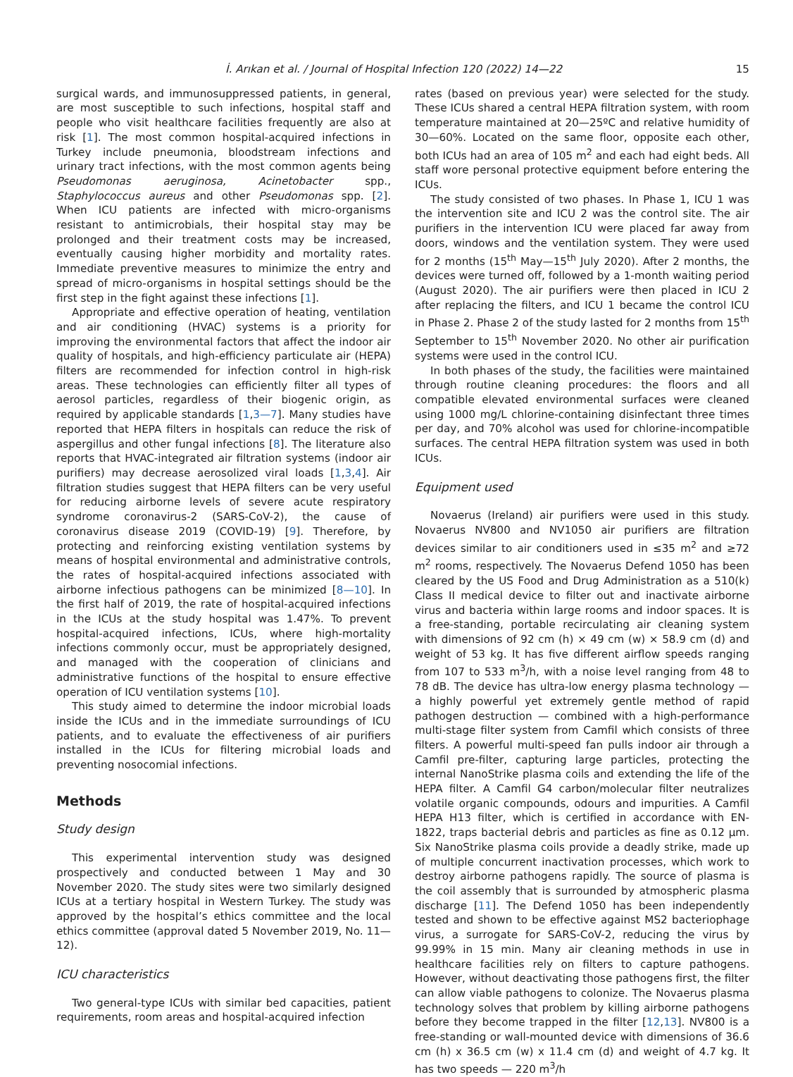İ. Arıkan et al. / Journal of Hospital Infection 120 (2022) 14—22 15
surgical wards, and immunosuppressed patients, in general, are most susceptible to such infections, hospital staff and people who visit healthcare facilities frequently are also at risk [1]. The most common hospital-acquired infections in Turkey include pneumonia, bloodstream infections and urinary tract infections, with the most common agents being Pseudomonas aeruginosa, Acinetobacter spp., Staphylococcus aureus and other Pseudomonas spp. [2]. When ICU patients are infected with micro-organisms resistant to antimicrobials, their hospital stay may be prolonged and their treatment costs may be increased, eventually causing higher morbidity and mortality rates. Immediate preventive measures to minimize the entry and spread of micro-organisms in hospital settings should be the first step in the fight against these infections [1].
Appropriate and effective operation of heating, ventilation and air conditioning (HVAC) systems is a priority for improving the environmental factors that affect the indoor air quality of hospitals, and high-efficiency particulate air (HEPA) filters are recommended for infection control in high-risk areas. These technologies can efficiently filter all types of aerosol particles, regardless of their biogenic origin, as required by applicable standards [1,3—7]. Many studies have reported that HEPA filters in hospitals can reduce the risk of aspergillus and other fungal infections [8]. The literature also reports that HVAC-integrated air filtration systems (indoor air purifiers) may decrease aerosolized viral loads [1,3,4]. Air filtration studies suggest that HEPA filters can be very useful for reducing airborne levels of severe acute respiratory syndrome coronavirus-2 (SARS-CoV-2), the cause of coronavirus disease 2019 (COVID-19) [9]. Therefore, by protecting and reinforcing existing ventilation systems by means of hospital environmental and administrative controls, the rates of hospital-acquired infections associated with airborne infectious pathogens can be minimized [8—10]. In the first half of 2019, the rate of hospital-acquired infections in the ICUs at the study hospital was 1.47%. To prevent hospital-acquired infections, ICUs, where high-mortality infections commonly occur, must be appropriately designed, and managed with the cooperation of clinicians and administrative functions of the hospital to ensure effective operation of ICU ventilation systems [10].
This study aimed to determine the indoor microbial loads inside the ICUs and in the immediate surroundings of ICU patients, and to evaluate the effectiveness of air purifiers installed in the ICUs for filtering microbial loads and preventing nosocomial infections.
Methods
Study design
This experimental intervention study was designed prospectively and conducted between 1 May and 30 November 2020. The study sites were two similarly designed ICUs at a tertiary hospital in Western Turkey. The study was approved by the hospital’s ethics committee and the local ethics committee (approval dated 5 November 2019, No. 11—12).
ICU characteristics
Two general-type ICUs with similar bed capacities, patient requirements, room areas and hospital-acquired infection
rates (based on previous year) were selected for the study. These ICUs shared a central HEPA filtration system, with room temperature maintained at 20—25ºC and relative humidity of 30—60%. Located on the same floor, opposite each other, both ICUs had an area of 105 m<sup>2</sup> and each had eight beds. All staff wore personal protective equipment before entering the ICUs.
The study consisted of two phases. In Phase 1, ICU 1 was the intervention site and ICU 2 was the control site. The air purifiers in the intervention ICU were placed far away from doors, windows and the ventilation system. They were used for 2 months (15<sup>th</sup> May—15<sup>th</sup> July 2020). After 2 months, the devices were turned off, followed by a 1-month waiting period (August 2020). The air purifiers were then placed in ICU 2 after replacing the filters, and ICU 1 became the control ICU in Phase 2. Phase 2 of the study lasted for 2 months from 15<sup>th</sup> September to 15<sup>th</sup> November 2020. No other air purification systems were used in the control ICU.
In both phases of the study, the facilities were maintained through routine cleaning procedures: the floors and all compatible elevated environmental surfaces were cleaned using 1000 mg/L chlorine-containing disinfectant three times per day, and 70% alcohol was used for chlorine-incompatible surfaces. The central HEPA filtration system was used in both ICUs.
Equipment used
Novaerus (Ireland) air purifiers were used in this study. Novaerus NV800 and NV1050 air purifiers are filtration devices similar to air conditioners used in ≤35 m<sup>2</sup> and ≥72 m<sup>2</sup> rooms, respectively. The Novaerus Defend 1050 has been cleared by the US Food and Drug Administration as a 510(k) Class II medical device to filter out and inactivate airborne virus and bacteria within large rooms and indoor spaces. It is a free-standing, portable recirculating air cleaning system with dimensions of 92 cm (h) × 49 cm (w) × 58.9 cm (d) and weight of 53 kg. It has five different airflow speeds ranging from 107 to 533 m<sup>3</sup>/h, with a noise level ranging from 48 to 78 dB. The device has ultra-low energy plasma technology — a highly powerful yet extremely gentle method of rapid pathogen destruction — combined with a high-performance multi-stage filter system from Camfil which consists of three filters. A powerful multi-speed fan pulls indoor air through a Camfil pre-filter, capturing large particles, protecting the internal NanoStrike plasma coils and extending the life of the HEPA filter. A Camfil G4 carbon/molecular filter neutralizes volatile organic compounds, odours and impurities. A Camfil HEPA H13 filter, which is certified in accordance with EN-1822, traps bacterial debris and particles as fine as 0.12 μm. Six NanoStrike plasma coils provide a deadly strike, made up of multiple concurrent inactivation processes, which work to destroy airborne pathogens rapidly. The source of plasma is the coil assembly that is surrounded by atmospheric plasma discharge [11]. The Defend 1050 has been independently tested and shown to be effective against MS2 bacteriophage virus, a surrogate for SARS-CoV-2, reducing the virus by 99.99% in 15 min. Many air cleaning methods in use in healthcare facilities rely on filters to capture pathogens. However, without deactivating those pathogens first, the filter can allow viable pathogens to colonize. The Novaerus plasma technology solves that problem by killing airborne pathogens before they become trapped in the filter [12,13]. NV800 is a free-standing or wall-mounted device with dimensions of 36.6 cm (h) x 36.5 cm (w) x 11.4 cm (d) and weight of 4.7 kg. It has two speeds — 220 m<sup>3</sup>/h